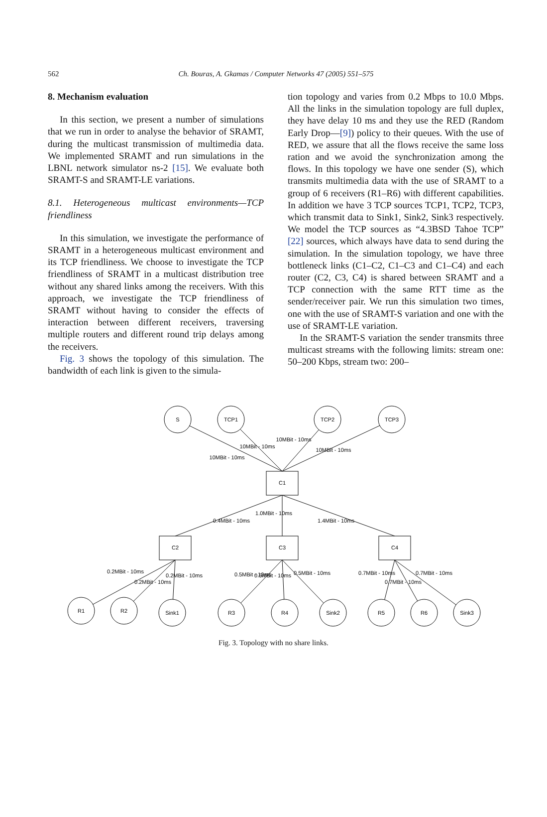562
Ch. Bouras, A. Gkamas / Computer Networks 47 (2005) 551–575
8. Mechanism evaluation
In this section, we present a number of simulations that we run in order to analyse the behavior of SRAMT, during the multicast transmission of multimedia data. We implemented SRAMT and run simulations in the LBNL network simulator ns-2 [15]. We evaluate both SRAMT-S and SRAMT-LE variations.
8.1. Heterogeneous multicast environments—TCP friendliness
In this simulation, we investigate the performance of SRAMT in a heterogeneous multicast environment and its TCP friendliness. We choose to investigate the TCP friendliness of SRAMT in a multicast distribution tree without any shared links among the receivers. With this approach, we investigate the TCP friendliness of SRAMT without having to consider the effects of interaction between different receivers, traversing multiple routers and different round trip delays among the receivers.
Fig. 3 shows the topology of this simulation. The bandwidth of each link is given to the simula-
tion topology and varies from 0.2 Mbps to 10.0 Mbps. All the links in the simulation topology are full duplex, they have delay 10 ms and they use the RED (Random Early Drop—[9]) policy to their queues. With the use of RED, we assure that all the flows receive the same loss ration and we avoid the synchronization among the flows. In this topology we have one sender (S), which transmits multimedia data with the use of SRAMT to a group of 6 receivers (R1–R6) with different capabilities. In addition we have 3 TCP sources TCP1, TCP2, TCP3, which transmit data to Sink1, Sink2, Sink3 respectively. We model the TCP sources as “4.3BSD Tahoe TCP” [22] sources, which always have data to send during the simulation. In the simulation topology, we have three bottleneck links (C1–C2, C1–C3 and C1–C4) and each router (C2, C3, C4) is shared between SRAMT and a TCP connection with the same RTT time as the sender/receiver pair. We run this simulation two times, one with the use of SRAMT-S variation and one with the use of SRAMT-LE variation.
In the SRAMT-S variation the sender transmits three multicast streams with the following limits: stream one: 50–200 Kbps, stream two: 200–
S
TCP1
TCP2
TCP3
C1
C2
C3
C4
R1
R2
Sink1
R3
R4
Sink2
R5
R6
Sink3
10MBit - 10ms
10MBit - 10ms
10MBit - 10ms
10MBit - 10ms
0.4MBit - 10ms
1.0MBit - 10ms
1.4MBit - 10ms
0.2MBit - 10ms
0.2MBit - 10ms
0.2MBit - 10ms
0.5MBit - 10ms
0.5MBit - 10ms
0.5MBit - 10ms
0.7MBit - 10ms
0.7MBit - 10ms
0.7MBit - 10ms
Fig. 3. Topology with no share links.